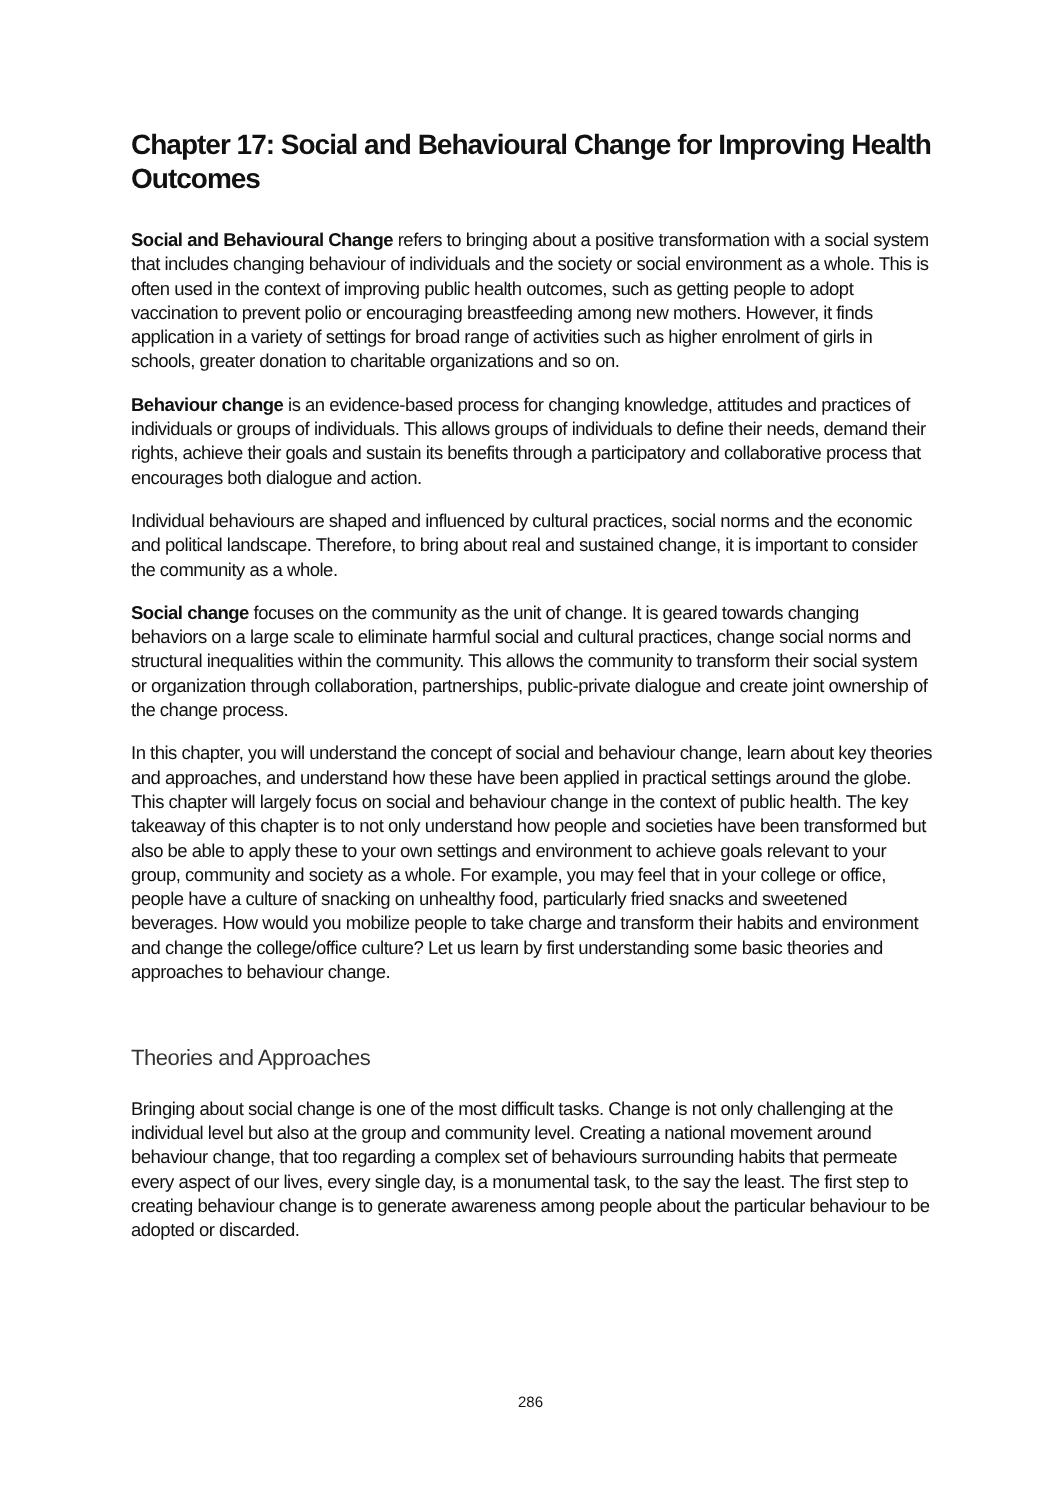Chapter 17: Social and Behavioural Change for Improving Health Outcomes
Social and Behavioural Change refers to bringing about a positive transformation with a social system that includes changing behaviour of individuals and the society or social environment as a whole. This is often used in the context of improving public health outcomes, such as getting people to adopt vaccination to prevent polio or encouraging breastfeeding among new mothers. However, it finds application in a variety of settings for broad range of activities such as higher enrolment of girls in schools, greater donation to charitable organizations and so on.
Behaviour change is an evidence-based process for changing knowledge, attitudes and practices of individuals or groups of individuals. This allows groups of individuals to define their needs, demand their rights, achieve their goals and sustain its benefits through a participatory and collaborative process that encourages both dialogue and action.
Individual behaviours are shaped and influenced by cultural practices, social norms and the economic and political landscape. Therefore, to bring about real and sustained change, it is important to consider the community as a whole.
Social change focuses on the community as the unit of change. It is geared towards changing behaviors on a large scale to eliminate harmful social and cultural practices, change social norms and structural inequalities within the community. This allows the community to transform their social system or organization through collaboration, partnerships, public-private dialogue and create joint ownership of the change process.
In this chapter, you will understand the concept of social and behaviour change, learn about key theories and approaches, and understand how these have been applied in practical settings around the globe. This chapter will largely focus on social and behaviour change in the context of public health. The key takeaway of this chapter is to not only understand how people and societies have been transformed but also be able to apply these to your own settings and environment to achieve goals relevant to your group, community and society as a whole. For example, you may feel that in your college or office, people have a culture of snacking on unhealthy food, particularly fried snacks and sweetened beverages. How would you mobilize people to take charge and transform their habits and environment and change the college/office culture? Let us learn by first understanding some basic theories and approaches to behaviour change.
Theories and Approaches
Bringing about social change is one of the most difficult tasks. Change is not only challenging at the individual level but also at the group and community level. Creating a national movement around behaviour change, that too regarding a complex set of behaviours surrounding habits that permeate every aspect of our lives, every single day, is a monumental task, to the say the least. The first step to creating behaviour change is to generate awareness among people about the particular behaviour to be adopted or discarded.
286